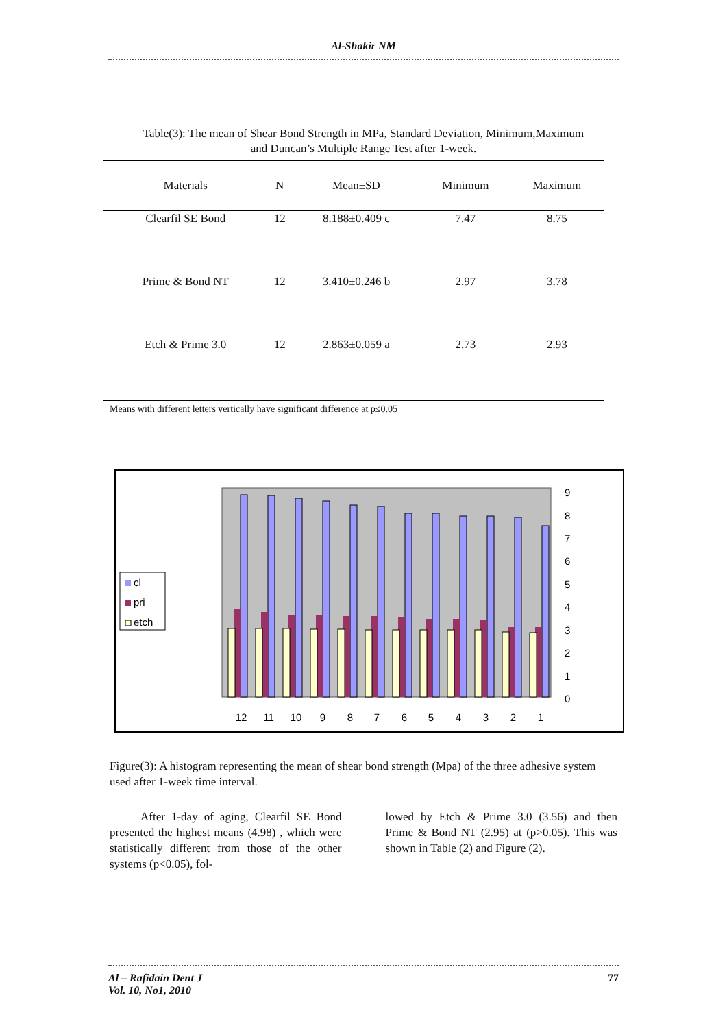Al-Shakir NM
Table(3): The mean of Shear Bond Strength in MPa, Standard Deviation, Minimum,Maximum and Duncan’s Multiple Range Test after 1-week.
| Materials | N | Mean±SD | Minimum | Maximum |
| --- | --- | --- | --- | --- |
| Clearfil SE Bond | 12 | 8.188±0.409 c | 7.47 | 8.75 |
| Prime & Bond NT | 12 | 3.410±0.246 b | 2.97 | 3.78 |
| Etch & Prime 3.0 | 12 | 2.863±0.059 a | 2.73 | 2.93 |
Means with different letters vertically have significant difference at p≤0.05
cl
pri
etch
9
8
7
6
5
4
3
2
1
0
12
11
10
9
8
7
6
5
4
3
2
1
Figure(3): A histogram representing the mean of shear bond strength (Mpa) of the three adhesive system used after 1-week time interval.
After 1-day of aging, Clearfil SE Bond presented the highest means (4.98) , which were statistically different from those of the other systems (p<0.05), fol-
lowed by Etch & Prime 3.0 (3.56) and then Prime & Bond NT (2.95) at (p>0.05). This was shown in Table (2) and Figure (2).
Al – Rafidain Dent J
Vol. 10, No1, 2010
77